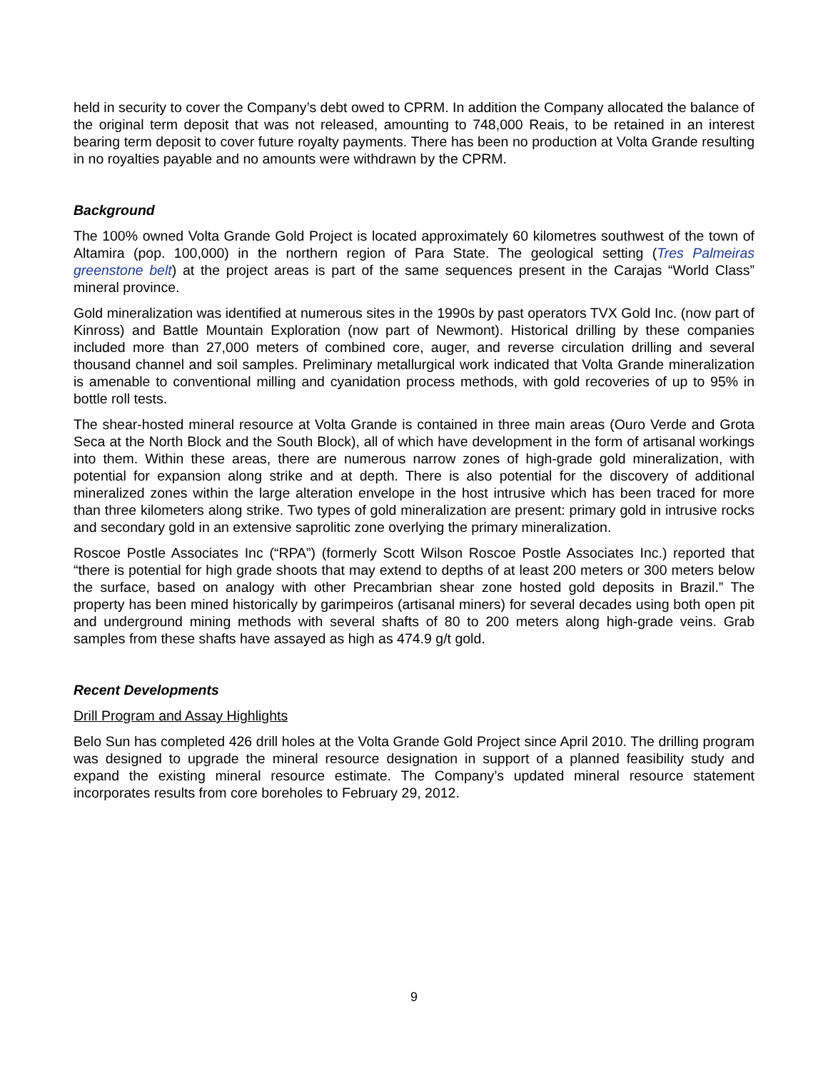held in security to cover the Company’s debt owed to CPRM. In addition the Company allocated the balance of the original term deposit that was not released, amounting to 748,000 Reais, to be retained in an interest bearing term deposit to cover future royalty payments. There has been no production at Volta Grande resulting in no royalties payable and no amounts were withdrawn by the CPRM.
Background
The 100% owned Volta Grande Gold Project is located approximately 60 kilometres southwest of the town of Altamira (pop. 100,000) in the northern region of Para State. The geological setting (Tres Palmeiras greenstone belt) at the project areas is part of the same sequences present in the Carajas “World Class” mineral province.
Gold mineralization was identified at numerous sites in the 1990s by past operators TVX Gold Inc. (now part of Kinross) and Battle Mountain Exploration (now part of Newmont). Historical drilling by these companies included more than 27,000 meters of combined core, auger, and reverse circulation drilling and several thousand channel and soil samples. Preliminary metallurgical work indicated that Volta Grande mineralization is amenable to conventional milling and cyanidation process methods, with gold recoveries of up to 95% in bottle roll tests.
The shear-hosted mineral resource at Volta Grande is contained in three main areas (Ouro Verde and Grota Seca at the North Block and the South Block), all of which have development in the form of artisanal workings into them. Within these areas, there are numerous narrow zones of high-grade gold mineralization, with potential for expansion along strike and at depth. There is also potential for the discovery of additional mineralized zones within the large alteration envelope in the host intrusive which has been traced for more than three kilometers along strike. Two types of gold mineralization are present: primary gold in intrusive rocks and secondary gold in an extensive saprolitic zone overlying the primary mineralization.
Roscoe Postle Associates Inc (“RPA”) (formerly Scott Wilson Roscoe Postle Associates Inc.) reported that “there is potential for high grade shoots that may extend to depths of at least 200 meters or 300 meters below the surface, based on analogy with other Precambrian shear zone hosted gold deposits in Brazil.” The property has been mined historically by garimpeiros (artisanal miners) for several decades using both open pit and underground mining methods with several shafts of 80 to 200 meters along high-grade veins. Grab samples from these shafts have assayed as high as 474.9 g/t gold.
Recent Developments
Drill Program and Assay Highlights
Belo Sun has completed 426 drill holes at the Volta Grande Gold Project since April 2010. The drilling program was designed to upgrade the mineral resource designation in support of a planned feasibility study and expand the existing mineral resource estimate. The Company’s updated mineral resource statement incorporates results from core boreholes to February 29, 2012.
9